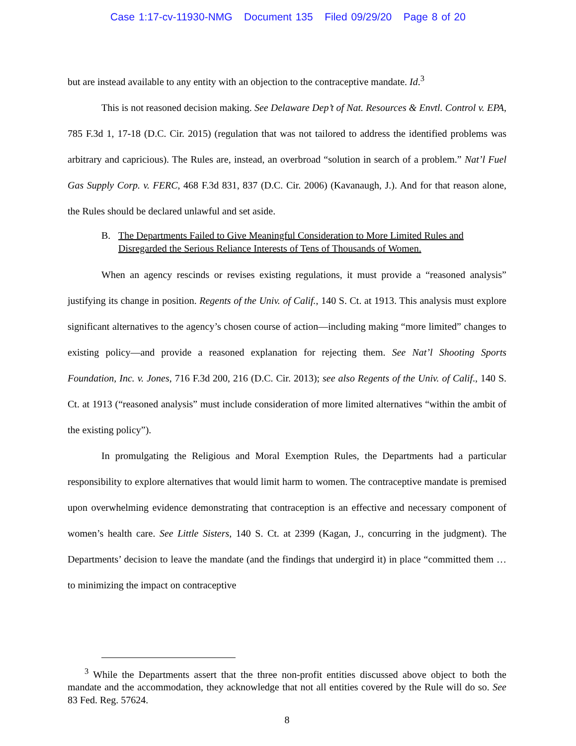Case 1:17-cv-11930-NMG Document 135 Filed 09/29/20 Page 8 of 20
but are instead available to any entity with an objection to the contraceptive mandate. Id.<sup>3</sup>
This is not reasoned decision making. See Delaware Dep’t of Nat. Resources & Envtl. Control v. EPA, 785 F.3d 1, 17-18 (D.C. Cir. 2015) (regulation that was not tailored to address the identified problems was arbitrary and capricious). The Rules are, instead, an overbroad “solution in search of a problem.” Nat’l Fuel Gas Supply Corp. v. FERC, 468 F.3d 831, 837 (D.C. Cir. 2006) (Kavanaugh, J.). And for that reason alone, the Rules should be declared unlawful and set aside.
B. The Departments Failed to Give Meaningful Consideration to More Limited Rules and Disregarded the Serious Reliance Interests of Tens of Thousands of Women.
When an agency rescinds or revises existing regulations, it must provide a “reasoned analysis” justifying its change in position. Regents of the Univ. of Calif., 140 S. Ct. at 1913. This analysis must explore significant alternatives to the agency’s chosen course of action—including making “more limited” changes to existing policy—and provide a reasoned explanation for rejecting them. See Nat’l Shooting Sports Foundation, Inc. v. Jones, 716 F.3d 200, 216 (D.C. Cir. 2013); see also Regents of the Univ. of Calif., 140 S. Ct. at 1913 (“reasoned analysis” must include consideration of more limited alternatives “within the ambit of the existing policy”).
In promulgating the Religious and Moral Exemption Rules, the Departments had a particular responsibility to explore alternatives that would limit harm to women. The contraceptive mandate is premised upon overwhelming evidence demonstrating that contraception is an effective and necessary component of women’s health care. See Little Sisters, 140 S. Ct. at 2399 (Kagan, J., concurring in the judgment). The Departments’ decision to leave the mandate (and the findings that undergird it) in place “committed them … to minimizing the impact on contraceptive
<sup>3</sup> While the Departments assert that the three non-profit entities discussed above object to both the mandate and the accommodation, they acknowledge that not all entities covered by the Rule will do so. See 83 Fed. Reg. 57624.
8